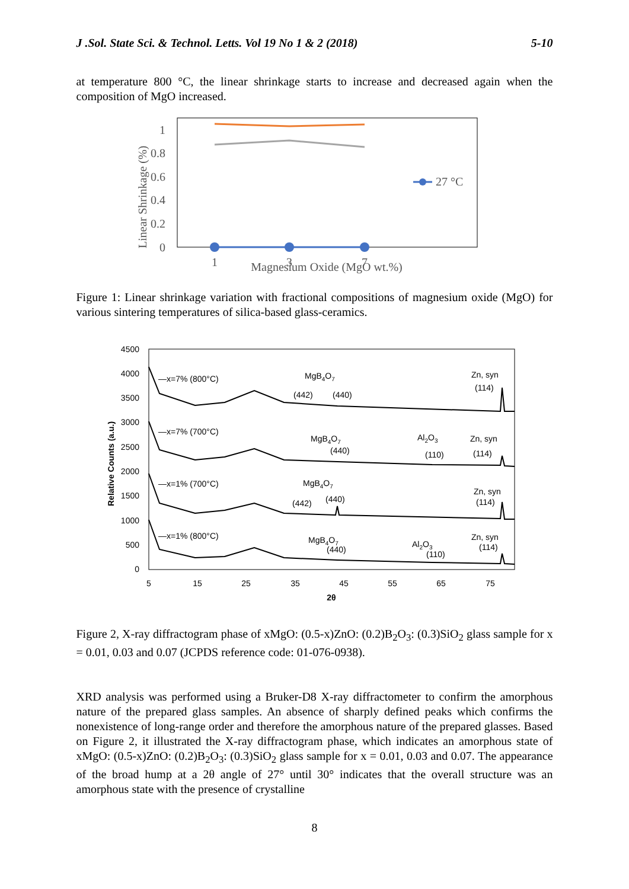J .Sol. State Sci. & Technol. Letts. Vol 19 No 1 & 2 (2018) 5-10
at temperature 800 °C, the linear shrinkage starts to increase and decreased again when the composition of MgO increased.
1
0.8
0.6
0.4
0.2
0
Linear Shrinkage (%)
27 °C
1
3
7
Magnesium Oxide (MgO wt.%)
Figure 1: Linear shrinkage variation with fractional compositions of magnesium oxide (MgO) for various sintering temperatures of silica-based glass-ceramics.
4500
4000
3500
3000
2500
2000
1500
1000
500
0
5
15
25
35
45
55
65
75
2θ
Relative Counts (a.u.)
—x=7% (800°C)
—x=7% (700°C)
—x=1% (700°C)
—x=1% (800°C)
MgB4O7
(442)
(440)
Zn, syn
(114)
MgB4O7
(440)
Al2O3
(110)
Zn, syn
(114)
MgB4O7
(442)
(440)
Zn, syn
(114)
MgB4O7
(440)
Al2O3
(110)
Zn, syn
(114)
Figure 2, X-ray diffractogram phase of xMgO: (0.5-x)ZnO: (0.2)B<sub>2</sub>O<sub>3</sub>: (0.3)SiO<sub>2</sub> glass sample for x = 0.01, 0.03 and 0.07 (JCPDS reference code: 01-076-0938).
XRD analysis was performed using a Bruker-D8 X-ray diffractometer to confirm the amorphous nature of the prepared glass samples. An absence of sharply defined peaks which confirms the nonexistence of long-range order and therefore the amorphous nature of the prepared glasses. Based on Figure 2, it illustrated the X-ray diffractogram phase, which indicates an amorphous state of xMgO: (0.5-x)ZnO: (0.2)B<sub>2</sub>O<sub>3</sub>: (0.3)SiO<sub>2</sub> glass sample for x = 0.01, 0.03 and 0.07. The appearance of the broad hump at a 2θ angle of 27° until 30° indicates that the overall structure was an amorphous state with the presence of crystalline
8